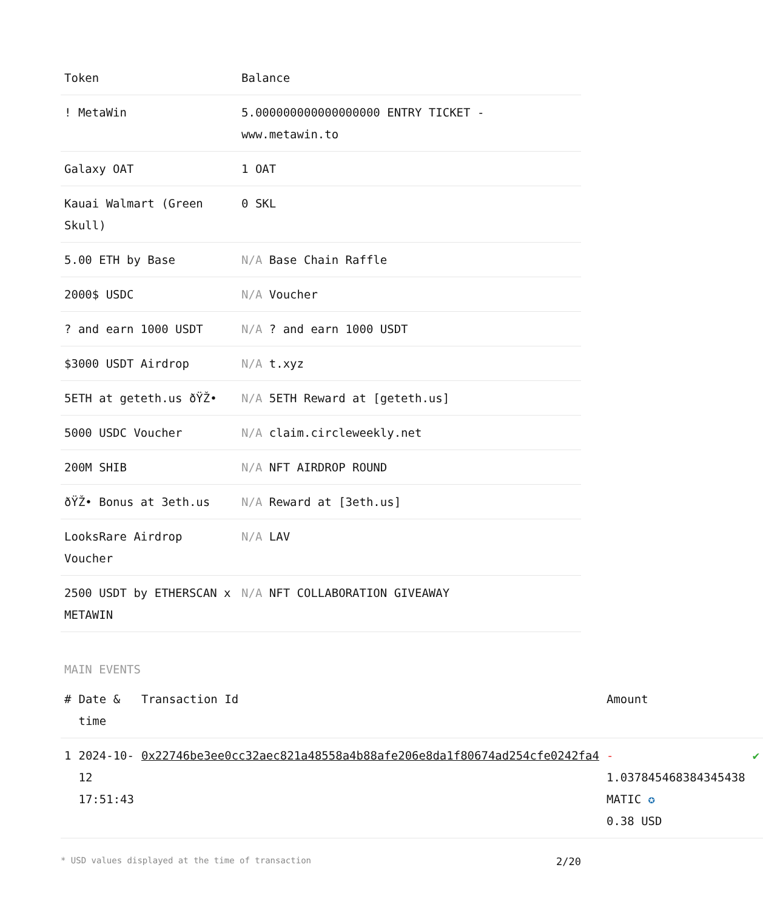| Token | Balance |
| --- | --- |
| ! MetaWin | 5.000000000000000000 ENTRY TICKET - www.metawin.to |
| Galaxy OAT | 1 OAT |
| Kauai Walmart (Green Skull) | 0 SKL |
| 5.00 ETH by Base | N/A Base Chain Raffle |
| 2000$ USDC | N/A Voucher |
| ? and earn 1000 USDT | N/A ? and earn 1000 USDT |
| $3000 USDT Airdrop | N/A t.xyz |
| 5ETH at geteth.us ðŸŽ• | N/A 5ETH Reward at [geteth.us] |
| 5000 USDC Voucher | N/A claim.circleweekly.net |
| 200M SHIB | N/A NFT AIRDROP ROUND |
| ðŸŽ• Bonus at 3eth.us | N/A Reward at [3eth.us] |
| LooksRare Airdrop Voucher | N/A LAV |
| 2500 USDT by ETHERSCAN x METAWIN | N/A NFT COLLABORATION GIVEAWAY |
MAIN EVENTS
| # | Date & time | Transaction Id | Amount | |
| --- | --- | --- | --- | --- |
| 1 | 2024-10-12 17:51:43 | 0x22746be3ee0cc32aec821a48558a4b88afe206e8da1f80674ad254cfe0242fa4 | - 1.037845468384345438 MATIC ✪ 0.38 USD | ✔ |
* USD values displayed at the time of transaction 2/20